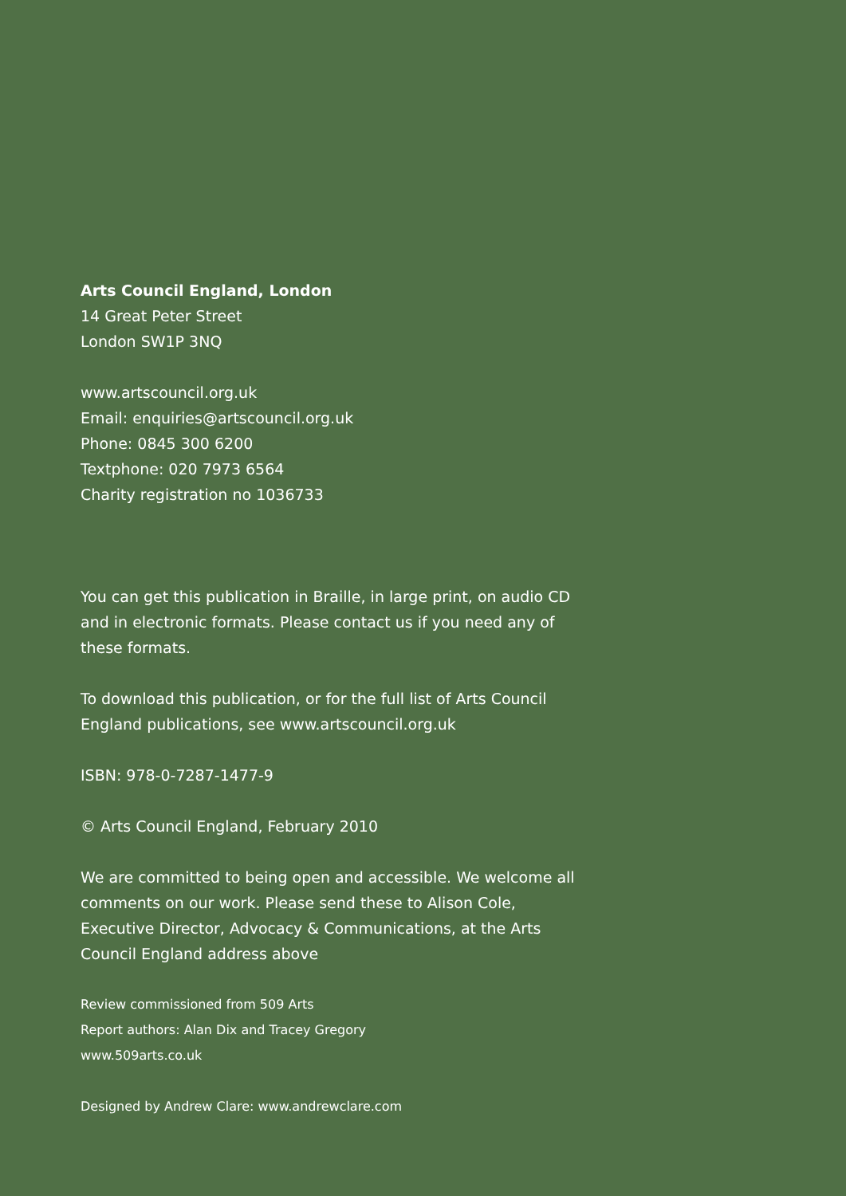Arts Council England, London
14 Great Peter Street
London SW1P 3NQ
www.artscouncil.org.uk
Email: enquiries@artscouncil.org.uk
Phone: 0845 300 6200
Textphone: 020 7973 6564
Charity registration no 1036733
You can get this publication in Braille, in large print, on audio CD and in electronic formats. Please contact us if you need any of these formats.
To download this publication, or for the full list of Arts Council England publications, see www.artscouncil.org.uk
ISBN: 978-0-7287-1477-9
© Arts Council England, February 2010
We are committed to being open and accessible. We welcome all comments on our work. Please send these to Alison Cole, Executive Director, Advocacy & Communications, at the Arts Council England address above
Review commissioned from 509 Arts
Report authors: Alan Dix and Tracey Gregory
www.509arts.co.uk
Designed by Andrew Clare: www.andrewclare.com